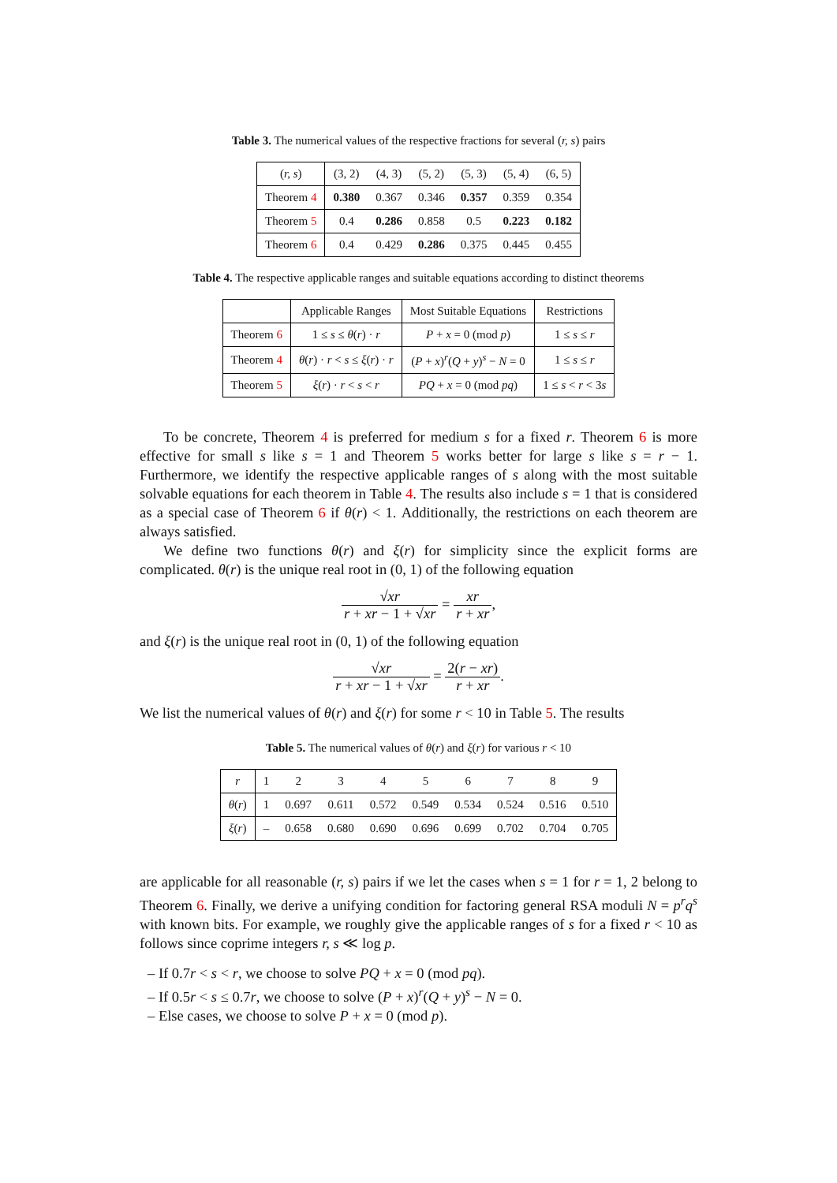Table 3. The numerical values of the respective fractions for several (r, s) pairs
| ( r, s ) | (3, 2) | (4, 3) | (5, 2) | (5, 3) | (5, 4) | (6, 5) |
| --- | --- | --- | --- | --- | --- | --- |
| Theorem 4 | 0.380 | 0.367 | 0.346 | 0.357 | 0.359 | 0.354 |
| Theorem 5 | 0.4 | 0.286 | 0.858 | 0.5 | 0.223 | 0.182 |
| Theorem 6 | 0.4 | 0.429 | 0.286 | 0.375 | 0.445 | 0.455 |
Table 4. The respective applicable ranges and suitable equations according to distinct theorems
| | Applicable Ranges | Most Suitable Equations | Restrictions |
| --- | --- | --- | --- |
| Theorem 6 | 1 ≤ s ≤ θ ( r ) · r | P + x = 0 (mod p ) | 1 ≤ s ≤ r |
| Theorem 4 | θ ( r ) · r < s ≤ ξ ( r ) · r | ( P + x )<sup>r</sup>( Q + y )<sup>s</sup> − N = 0 | 1 ≤ s ≤ r |
| Theorem 5 | ξ ( r ) · r < s < r | PQ + x = 0 (mod pq ) | 1 ≤ s < r < 3 s |
To be concrete, Theorem 4 is preferred for medium s for a fixed r. Theorem 6 is more effective for small s like s = 1 and Theorem 5 works better for large s like s = r − 1. Furthermore, we identify the respective applicable ranges of s along with the most suitable solvable equations for each theorem in Table 4. The results also include s = 1 that is considered as a special case of Theorem 6 if θ(r) < 1. Additionally, the restrictions on each theorem are always satisfied.
We define two functions θ(r) and ξ(r) for simplicity since the explicit forms are complicated. θ(r) is the unique real root in (0, 1) of the following equation
√xr r + xr − 1 + √xr = xr r + xr,
and ξ(r) is the unique real root in (0, 1) of the following equation
√xr r + xr − 1 + √xr = 2(r − xr) r + xr.
We list the numerical values of θ(r) and ξ(r) for some r < 10 in Table 5. The results
Table 5. The numerical values of θ(r) and ξ(r) for various r < 10
| r | 1 | 2 | 3 | 4 | 5 | 6 | 7 | 8 | 9 |
| --- | --- | --- | --- | --- | --- | --- | --- | --- | --- |
| θ ( r ) | 1 | 0.697 | 0.611 | 0.572 | 0.549 | 0.534 | 0.524 | 0.516 | 0.510 |
| ξ ( r ) | – | 0.658 | 0.680 | 0.690 | 0.696 | 0.699 | 0.702 | 0.704 | 0.705 |
are applicable for all reasonable (r, s) pairs if we let the cases when s = 1 for r = 1, 2 belong to Theorem 6. Finally, we derive a unifying condition for factoring general RSA moduli N = p<sup>r</sup>q<sup>s</sup> with known bits. For example, we roughly give the applicable ranges of s for a fixed r < 10 as follows since coprime integers r, s ≪ log p.
– If 0.7r < s < r, we choose to solve PQ + x = 0 (mod pq).
– If 0.5r < s ≤ 0.7r, we choose to solve (P + x)<sup>r</sup>(Q + y)<sup>s</sup> − N = 0.
– Else cases, we choose to solve P + x = 0 (mod p).